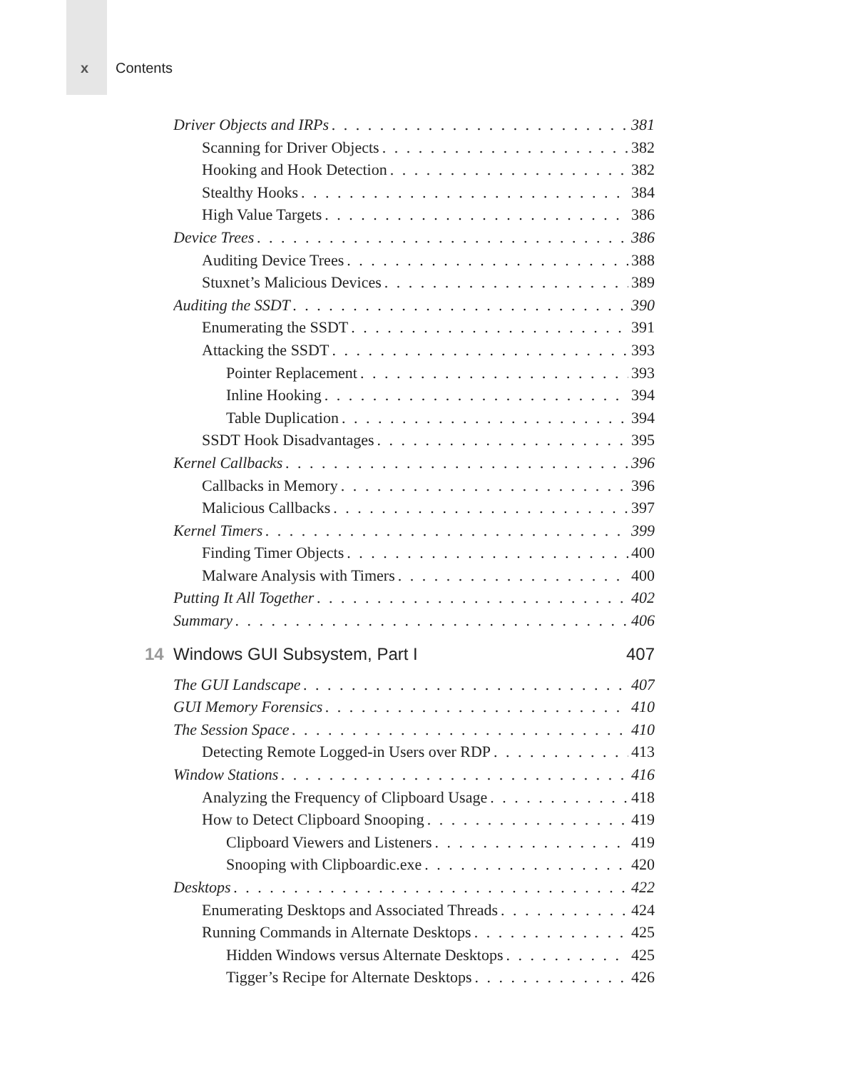x Contents
Driver Objects and IRPs 381
Scanning for Driver Objects 382
Hooking and Hook Detection 382
Stealthy Hooks 384
High Value Targets 386
Device Trees 386
Auditing Device Trees 388
Stuxnet’s Malicious Devices 389
Auditing the SSDT 390
Enumerating the SSDT 391
Attacking the SSDT 393
Pointer Replacement 393
Inline Hooking 394
Table Duplication 394
SSDT Hook Disadvantages 395
Kernel Callbacks 396
Callbacks in Memory 396
Malicious Callbacks 397
Kernel Timers 399
Finding Timer Objects 400
Malware Analysis with Timers 400
Putting It All Together 402
Summary 406
14 Windows GUI Subsystem, Part I 407
The GUI Landscape 407
GUI Memory Forensics 410
The Session Space 410
Detecting Remote Logged-in Users over RDP 413
Window Stations 416
Analyzing the Frequency of Clipboard Usage 418
How to Detect Clipboard Snooping 419
Clipboard Viewers and Listeners 419
Snooping with Clipboardic.exe 420
Desktops 422
Enumerating Desktops and Associated Threads 424
Running Commands in Alternate Desktops 425
Hidden Windows versus Alternate Desktops 425
Tigger’s Recipe for Alternate Desktops 426